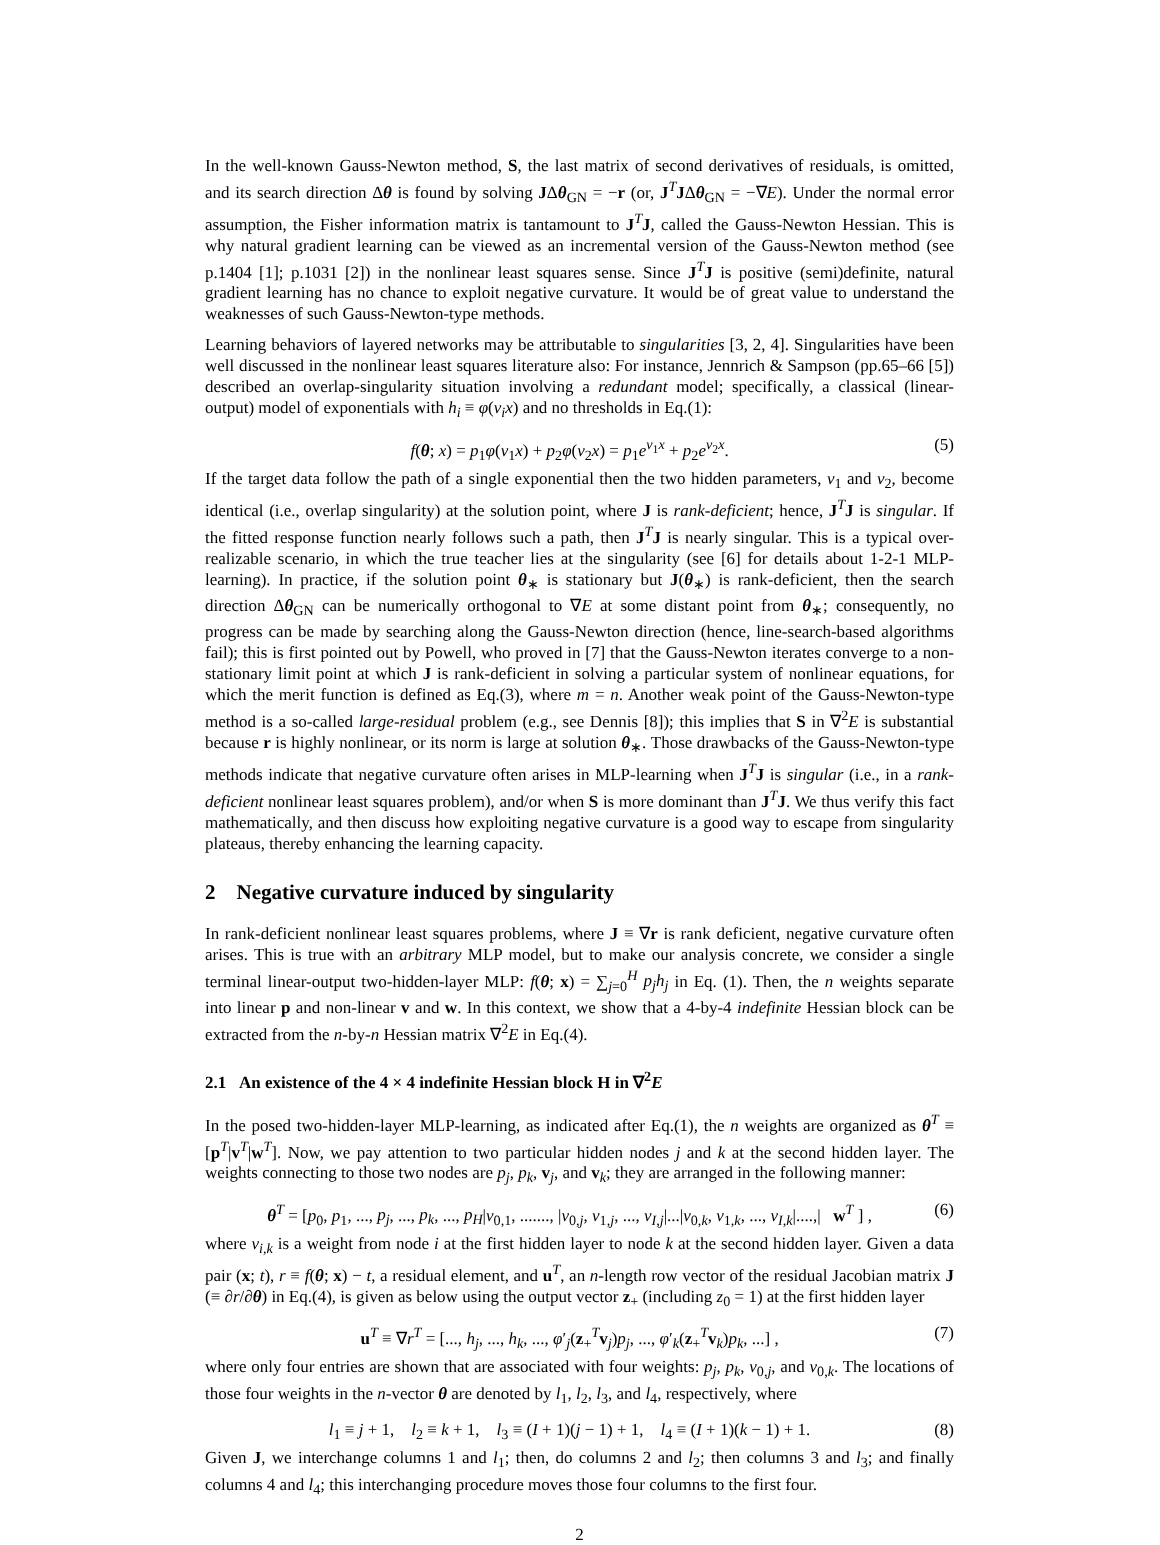In the well-known Gauss-Newton method, S, the last matrix of second derivatives of residuals, is omitted, and its search direction Δθ is found by solving JΔθ<sub>GN</sub> = −r (or, J<sup>T</sup>JΔθ<sub>GN</sub> = −∇E). Under the normal error assumption, the Fisher information matrix is tantamount to J<sup>T</sup>J, called the Gauss-Newton Hessian. This is why natural gradient learning can be viewed as an incremental version of the Gauss-Newton method (see p.1404 [1]; p.1031 [2]) in the nonlinear least squares sense. Since J<sup>T</sup>J is positive (semi)definite, natural gradient learning has no chance to exploit negative curvature. It would be of great value to understand the weaknesses of such Gauss-Newton-type methods.
Learning behaviors of layered networks may be attributable to singularities [3, 2, 4]. Singularities have been well discussed in the nonlinear least squares literature also: For instance, Jennrich & Sampson (pp.65–66 [5]) described an overlap-singularity situation involving a redundant model; specifically, a classical (linear-output) model of exponentials with h<sub>i</sub> ≡ φ(v<sub>i</sub>x) and no thresholds in Eq.(1):
f(θ; x) = p<sub>1</sub>φ(v<sub>1</sub>x) + p<sub>2</sub>φ(v<sub>2</sub>x) = p<sub>1</sub>e<sup>v<sub>1</sub>x</sup> + p<sub>2</sub>e<sup>v<sub>2</sub>x</sup>. (5)
If the target data follow the path of a single exponential then the two hidden parameters, v<sub>1</sub> and v<sub>2</sub>, become identical (i.e., overlap singularity) at the solution point, where J is rank-deficient; hence, J<sup>T</sup>J is singular. If the fitted response function nearly follows such a path, then J<sup>T</sup>J is nearly singular. This is a typical over-realizable scenario, in which the true teacher lies at the singularity (see [6] for details about 1-2-1 MLP-learning). In practice, if the solution point θ<sub>∗</sub> is stationary but J(θ<sub>∗</sub>) is rank-deficient, then the search direction Δθ<sub>GN</sub> can be numerically orthogonal to ∇E at some distant point from θ<sub>∗</sub>; consequently, no progress can be made by searching along the Gauss-Newton direction (hence, line-search-based algorithms fail); this is first pointed out by Powell, who proved in [7] that the Gauss-Newton iterates converge to a non-stationary limit point at which J is rank-deficient in solving a particular system of nonlinear equations, for which the merit function is defined as Eq.(3), where m = n. Another weak point of the Gauss-Newton-type method is a so-called large-residual problem (e.g., see Dennis [8]); this implies that S in ∇<sup>2</sup>E is substantial because r is highly nonlinear, or its norm is large at solution θ<sub>∗</sub>. Those drawbacks of the Gauss-Newton-type methods indicate that negative curvature often arises in MLP-learning when J<sup>T</sup>J is singular (i.e., in a rank-deficient nonlinear least squares problem), and/or when S is more dominant than J<sup>T</sup>J. We thus verify this fact mathematically, and then discuss how exploiting negative curvature is a good way to escape from singularity plateaus, thereby enhancing the learning capacity.
2 Negative curvature induced by singularity
In rank-deficient nonlinear least squares problems, where J ≡ ∇r is rank deficient, negative curvature often arises. This is true with an arbitrary MLP model, but to make our analysis concrete, we consider a single terminal linear-output two-hidden-layer MLP: f(θ; x) = ∑<sub>j=0</sub><sup>H</sup> p<sub>j</sub>h<sub>j</sub> in Eq. (1). Then, the n weights separate into linear p and non-linear v and w. In this context, we show that a 4-by-4 indefinite Hessian block can be extracted from the n-by-n Hessian matrix ∇<sup>2</sup>E in Eq.(4).
2.1 An existence of the 4 × 4 indefinite Hessian block H in ∇<sup>2</sup>E
In the posed two-hidden-layer MLP-learning, as indicated after Eq.(1), the n weights are organized as θ<sup>T</sup> ≡ [p<sup>T</sup>|v<sup>T</sup>|w<sup>T</sup>]. Now, we pay attention to two particular hidden nodes j and k at the second hidden layer. The weights connecting to those two nodes are p<sub>j</sub>, p<sub>k</sub>, v<sub>j</sub>, and v<sub>k</sub>; they are arranged in the following manner:
θ<sup>T</sup> = [p<sub>0</sub>, p<sub>1</sub>, ..., p<sub>j</sub>, ..., p<sub>k</sub>, ..., p<sub>H</sub>|v<sub>0,1</sub>, ......., |v<sub>0,j</sub>, v<sub>1,j</sub>, ..., v<sub>I,j</sub>|...|v<sub>0,k</sub>, v<sub>1,k</sub>, ..., v<sub>I,k</sub>|....,| w<sup>T</sup> ] , (6)
where v<sub>i,k</sub> is a weight from node i at the first hidden layer to node k at the second hidden layer. Given a data pair (x; t), r ≡ f(θ; x) − t, a residual element, and u<sup>T</sup>, an n-length row vector of the residual Jacobian matrix J (≡ ∂r/∂θ) in Eq.(4), is given as below using the output vector z<sub>+</sub> (including z<sub>0</sub> = 1) at the first hidden layer
u<sup>T</sup> ≡ ∇r<sup>T</sup> = [..., h<sub>j</sub>, ..., h<sub>k</sub>, ..., φ′<sub>j</sub>(z<sub>+</sub><sup>T</sup>v<sub>j</sub>)p<sub>j</sub>, ..., φ′<sub>k</sub>(z<sub>+</sub><sup>T</sup>v<sub>k</sub>)p<sub>k</sub>, ...] , (7)
where only four entries are shown that are associated with four weights: p<sub>j</sub>, p<sub>k</sub>, v<sub>0,j</sub>, and v<sub>0,k</sub>. The locations of those four weights in the n-vector θ are denoted by l<sub>1</sub>, l<sub>2</sub>, l<sub>3</sub>, and l<sub>4</sub>, respectively, where
l<sub>1</sub> ≡ j + 1, l<sub>2</sub> ≡ k + 1, l<sub>3</sub> ≡ (I + 1)(j − 1) + 1, l<sub>4</sub> ≡ (I + 1)(k − 1) + 1. (8)
Given J, we interchange columns 1 and l<sub>1</sub>; then, do columns 2 and l<sub>2</sub>; then columns 3 and l<sub>3</sub>; and finally columns 4 and l<sub>4</sub>; this interchanging procedure moves those four columns to the first four.
2